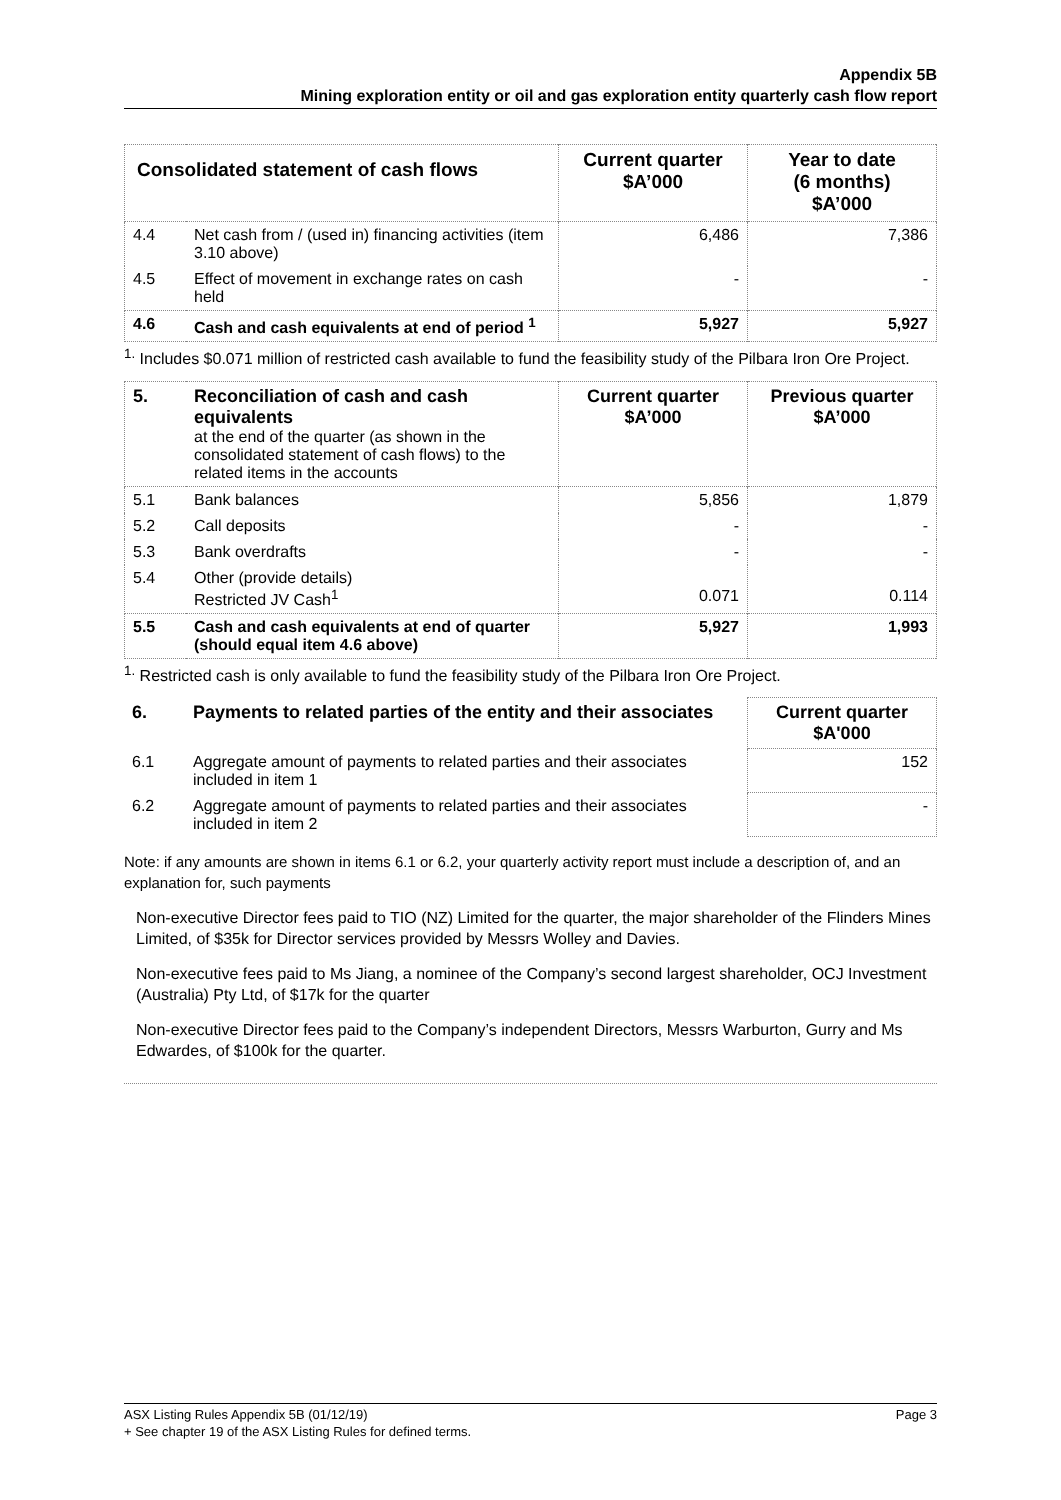Appendix 5B
Mining exploration entity or oil and gas exploration entity quarterly cash flow report
| Consolidated statement of cash flows | | Current quarter $A’000 | Year to date (6 months) $A’000 |
| --- | --- | --- | --- |
| 4.4 | Net cash from / (used in) financing activities (item 3.10 above) | 6,486 | 7,386 |
| 4.5 | Effect of movement in exchange rates on cash held | - | - |
| 4.6 | Cash and cash equivalents at end of period <sup>1</sup> | 5,927 | 5,927 |
<sup>1.</sup> Includes $0.071 million of restricted cash available to fund the feasibility study of the Pilbara Iron Ore Project.
| 5. | Reconciliation of cash and cash equivalents at the end of the quarter (as shown in the consolidated statement of cash flows) to the related items in the accounts | Current quarter $A’000 | Previous quarter $A’000 |
| 5.1 | Bank balances | 5,856 | 1,879 |
| 5.2 | Call deposits | - | - |
| 5.3 | Bank overdrafts | - | - |
| 5.4 | Other (provide details) Restricted JV Cash<sup>1</sup> | 0.071 | 0.114 |
| 5.5 | Cash and cash equivalents at end of quarter (should equal item 4.6 above) | 5,927 | 1,993 |
<sup>1.</sup> Restricted cash is only available to fund the feasibility study of the Pilbara Iron Ore Project.
| 6. | Payments to related parties of the entity and their associates | Current quarter $A'000 |
| --- | --- | --- |
| 6.1 | Aggregate amount of payments to related parties and their associates included in item 1 | 152 |
| 6.2 | Aggregate amount of payments to related parties and their associates included in item 2 | - |
Note: if any amounts are shown in items 6.1 or 6.2, your quarterly activity report must include a description of, and an explanation for, such payments
Non-executive Director fees paid to TIO (NZ) Limited for the quarter, the major shareholder of the Flinders Mines Limited, of $35k for Director services provided by Messrs Wolley and Davies.
Non-executive fees paid to Ms Jiang, a nominee of the Company’s second largest shareholder, OCJ Investment (Australia) Pty Ltd, of $17k for the quarter
Non-executive Director fees paid to the Company’s independent Directors, Messrs Warburton, Gurry and Ms Edwardes, of $100k for the quarter.
ASX Listing Rules Appendix 5B (01/12/19) Page 3
+ See chapter 19 of the ASX Listing Rules for defined terms.